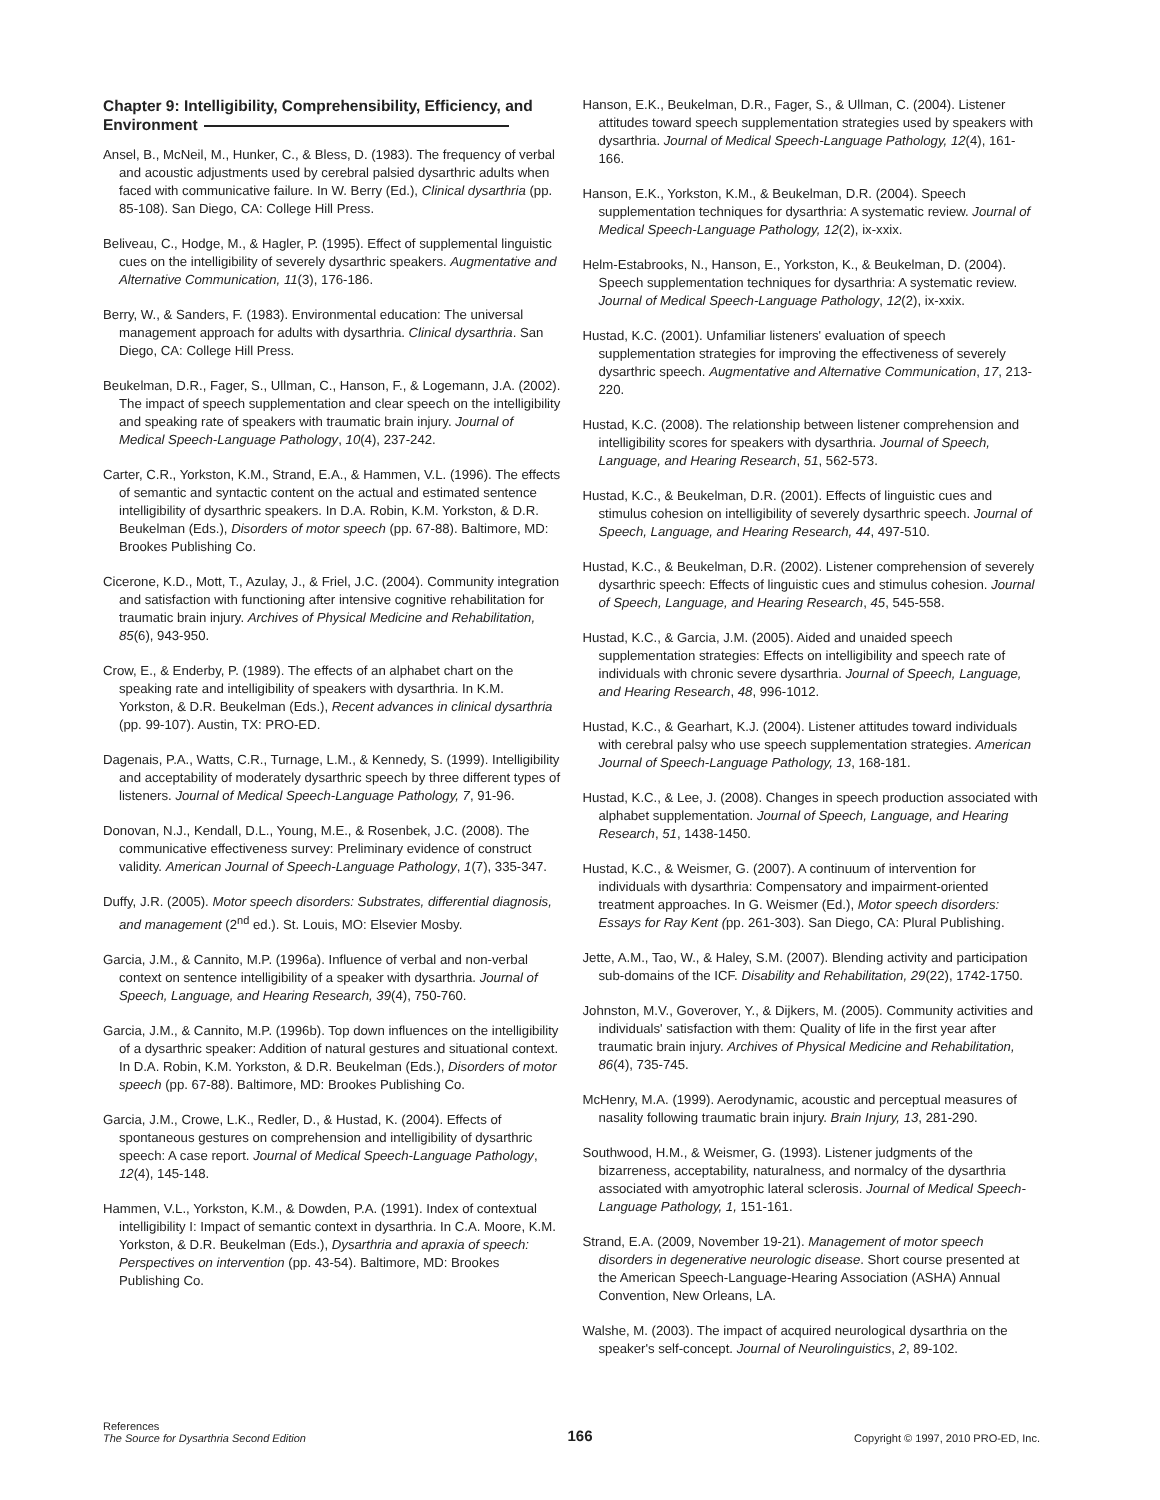Chapter 9: Intelligibility, Comprehensibility, Efficiency, and Environment
Ansel, B., McNeil, M., Hunker, C., & Bless, D. (1983). The frequency of verbal and acoustic adjustments used by cerebral palsied dysarthric adults when faced with communicative failure. In W. Berry (Ed.), Clinical dysarthria (pp. 85-108). San Diego, CA: College Hill Press.
Beliveau, C., Hodge, M., & Hagler, P. (1995). Effect of supplemental linguistic cues on the intelligibility of severely dysarthric speakers. Augmentative and Alternative Communication, 11(3), 176-186.
Berry, W., & Sanders, F. (1983). Environmental education: The universal management approach for adults with dysarthria. Clinical dysarthria. San Diego, CA: College Hill Press.
Beukelman, D.R., Fager, S., Ullman, C., Hanson, F., & Logemann, J.A. (2002). The impact of speech supplementation and clear speech on the intelligibility and speaking rate of speakers with traumatic brain injury. Journal of Medical Speech-Language Pathology, 10(4), 237-242.
Carter, C.R., Yorkston, K.M., Strand, E.A., & Hammen, V.L. (1996). The effects of semantic and syntactic content on the actual and estimated sentence intelligibility of dysarthric speakers. In D.A. Robin, K.M. Yorkston, & D.R. Beukelman (Eds.), Disorders of motor speech (pp. 67-88). Baltimore, MD: Brookes Publishing Co.
Cicerone, K.D., Mott, T., Azulay, J., & Friel, J.C. (2004). Community integration and satisfaction with functioning after intensive cognitive rehabilitation for traumatic brain injury. Archives of Physical Medicine and Rehabilitation, 85(6), 943-950.
Crow, E., & Enderby, P. (1989). The effects of an alphabet chart on the speaking rate and intelligibility of speakers with dysarthria. In K.M. Yorkston, & D.R. Beukelman (Eds.), Recent advances in clinical dysarthria (pp. 99-107). Austin, TX: PRO-ED.
Dagenais, P.A., Watts, C.R., Turnage, L.M., & Kennedy, S. (1999). Intelligibility and acceptability of moderately dysarthric speech by three different types of listeners. Journal of Medical Speech-Language Pathology, 7, 91-96.
Donovan, N.J., Kendall, D.L., Young, M.E., & Rosenbek, J.C. (2008). The communicative effectiveness survey: Preliminary evidence of construct validity. American Journal of Speech-Language Pathology, 1(7), 335-347.
Duffy, J.R. (2005). Motor speech disorders: Substrates, differential diagnosis, and management (2<sup>nd</sup> ed.). St. Louis, MO: Elsevier Mosby.
Garcia, J.M., & Cannito, M.P. (1996a). Influence of verbal and non-verbal context on sentence intelligibility of a speaker with dysarthria. Journal of Speech, Language, and Hearing Research, 39(4), 750-760.
Garcia, J.M., & Cannito, M.P. (1996b). Top down influences on the intelligibility of a dysarthric speaker: Addition of natural gestures and situational context. In D.A. Robin, K.M. Yorkston, & D.R. Beukelman (Eds.), Disorders of motor speech (pp. 67-88). Baltimore, MD: Brookes Publishing Co.
Garcia, J.M., Crowe, L.K., Redler, D., & Hustad, K. (2004). Effects of spontaneous gestures on comprehension and intelligibility of dysarthric speech: A case report. Journal of Medical Speech-Language Pathology, 12(4), 145-148.
Hammen, V.L., Yorkston, K.M., & Dowden, P.A. (1991). Index of contextual intelligibility I: Impact of semantic context in dysarthria. In C.A. Moore, K.M. Yorkston, & D.R. Beukelman (Eds.), Dysarthria and apraxia of speech: Perspectives on intervention (pp. 43-54). Baltimore, MD: Brookes Publishing Co.
Hanson, E.K., Beukelman, D.R., Fager, S., & Ullman, C. (2004). Listener attitudes toward speech supplementation strategies used by speakers with dysarthria. Journal of Medical Speech-Language Pathology, 12(4), 161-166.
Hanson, E.K., Yorkston, K.M., & Beukelman, D.R. (2004). Speech supplementation techniques for dysarthria: A systematic review. Journal of Medical Speech-Language Pathology, 12(2), ix-xxix.
Helm-Estabrooks, N., Hanson, E., Yorkston, K., & Beukelman, D. (2004). Speech supplementation techniques for dysarthria: A systematic review. Journal of Medical Speech-Language Pathology, 12(2), ix-xxix.
Hustad, K.C. (2001). Unfamiliar listeners' evaluation of speech supplementation strategies for improving the effectiveness of severely dysarthric speech. Augmentative and Alternative Communication, 17, 213-220.
Hustad, K.C. (2008). The relationship between listener comprehension and intelligibility scores for speakers with dysarthria. Journal of Speech, Language, and Hearing Research, 51, 562-573.
Hustad, K.C., & Beukelman, D.R. (2001). Effects of linguistic cues and stimulus cohesion on intelligibility of severely dysarthric speech. Journal of Speech, Language, and Hearing Research, 44, 497-510.
Hustad, K.C., & Beukelman, D.R. (2002). Listener comprehension of severely dysarthric speech: Effects of linguistic cues and stimulus cohesion. Journal of Speech, Language, and Hearing Research, 45, 545-558.
Hustad, K.C., & Garcia, J.M. (2005). Aided and unaided speech supplementation strategies: Effects on intelligibility and speech rate of individuals with chronic severe dysarthria. Journal of Speech, Language, and Hearing Research, 48, 996-1012.
Hustad, K.C., & Gearhart, K.J. (2004). Listener attitudes toward individuals with cerebral palsy who use speech supplementation strategies. American Journal of Speech-Language Pathology, 13, 168-181.
Hustad, K.C., & Lee, J. (2008). Changes in speech production associated with alphabet supplementation. Journal of Speech, Language, and Hearing Research, 51, 1438-1450.
Hustad, K.C., & Weismer, G. (2007). A continuum of intervention for individuals with dysarthria: Compensatory and impairment-oriented treatment approaches. In G. Weismer (Ed.), Motor speech disorders: Essays for Ray Kent (pp. 261-303). San Diego, CA: Plural Publishing.
Jette, A.M., Tao, W., & Haley, S.M. (2007). Blending activity and participation sub-domains of the ICF. Disability and Rehabilitation, 29(22), 1742-1750.
Johnston, M.V., Goverover, Y., & Dijkers, M. (2005). Community activities and individuals' satisfaction with them: Quality of life in the first year after traumatic brain injury. Archives of Physical Medicine and Rehabilitation, 86(4), 735-745.
McHenry, M.A. (1999). Aerodynamic, acoustic and perceptual measures of nasality following traumatic brain injury. Brain Injury, 13, 281-290.
Southwood, H.M., & Weismer, G. (1993). Listener judgments of the bizarreness, acceptability, naturalness, and normalcy of the dysarthria associated with amyotrophic lateral sclerosis. Journal of Medical Speech-Language Pathology, 1, 151-161.
Strand, E.A. (2009, November 19-21). Management of motor speech disorders in degenerative neurologic disease. Short course presented at the American Speech-Language-Hearing Association (ASHA) Annual Convention, New Orleans, LA.
Walshe, M. (2003). The impact of acquired neurological dysarthria on the speaker's self-concept. Journal of Neurolinguistics, 2, 89-102.
References
The Source for Dysarthria Second Edition
166
Copyright © 1997, 2010 PRO-ED, Inc.